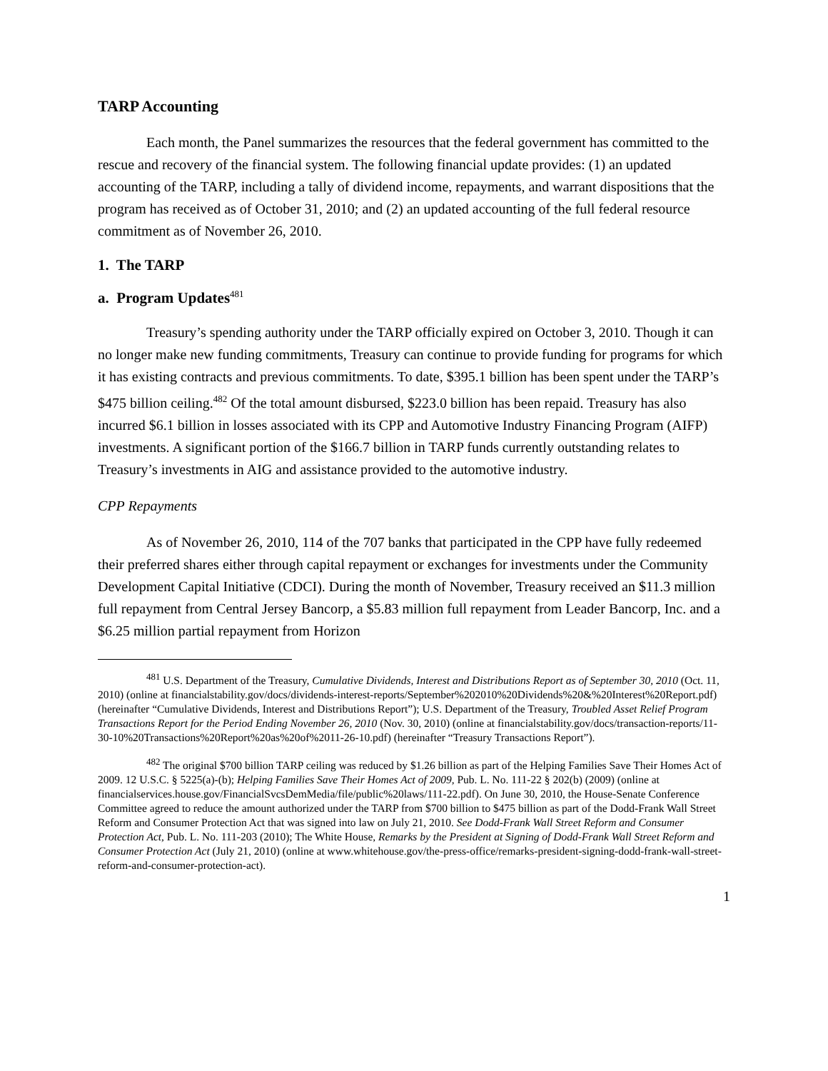TARP Accounting
Each month, the Panel summarizes the resources that the federal government has committed to the rescue and recovery of the financial system. The following financial update provides: (1) an updated accounting of the TARP, including a tally of dividend income, repayments, and warrant dispositions that the program has received as of October 31, 2010; and (2) an updated accounting of the full federal resource commitment as of November 26, 2010.
1. The TARP
a. Program Updates<sup>481</sup>
Treasury’s spending authority under the TARP officially expired on October 3, 2010. Though it can no longer make new funding commitments, Treasury can continue to provide funding for programs for which it has existing contracts and previous commitments. To date, $395.1 billion has been spent under the TARP’s $475 billion ceiling.<sup>482</sup> Of the total amount disbursed, $223.0 billion has been repaid. Treasury has also incurred $6.1 billion in losses associated with its CPP and Automotive Industry Financing Program (AIFP) investments. A significant portion of the $166.7 billion in TARP funds currently outstanding relates to Treasury’s investments in AIG and assistance provided to the automotive industry.
CPP Repayments
As of November 26, 2010, 114 of the 707 banks that participated in the CPP have fully redeemed their preferred shares either through capital repayment or exchanges for investments under the Community Development Capital Initiative (CDCI). During the month of November, Treasury received an $11.3 million full repayment from Central Jersey Bancorp, a $5.83 million full repayment from Leader Bancorp, Inc. and a $6.25 million partial repayment from Horizon
<sup>481</sup> U.S. Department of the Treasury, Cumulative Dividends, Interest and Distributions Report as of September 30, 2010 (Oct. 11, 2010) (online at financialstability.gov/docs/dividends-interest-reports/September%202010%20Dividends%20&%20Interest%20Report.pdf) (hereinafter “Cumulative Dividends, Interest and Distributions Report”); U.S. Department of the Treasury, Troubled Asset Relief Program Transactions Report for the Period Ending November 26, 2010 (Nov. 30, 2010) (online at financialstability.gov/docs/transaction-reports/11-30-10%20Transactions%20Report%20as%20of%2011-26-10.pdf) (hereinafter “Treasury Transactions Report”).
<sup>482</sup> The original $700 billion TARP ceiling was reduced by $1.26 billion as part of the Helping Families Save Their Homes Act of 2009. 12 U.S.C. § 5225(a)-(b); Helping Families Save Their Homes Act of 2009, Pub. L. No. 111-22 § 202(b) (2009) (online at financialservices.house.gov/FinancialSvcsDemMedia/file/public%20laws/111-22.pdf). On June 30, 2010, the House-Senate Conference Committee agreed to reduce the amount authorized under the TARP from $700 billion to $475 billion as part of the Dodd-Frank Wall Street Reform and Consumer Protection Act that was signed into law on July 21, 2010. See Dodd-Frank Wall Street Reform and Consumer Protection Act, Pub. L. No. 111-203 (2010); The White House, Remarks by the President at Signing of Dodd-Frank Wall Street Reform and Consumer Protection Act (July 21, 2010) (online at www.whitehouse.gov/the-press-office/remarks-president-signing-dodd-frank-wall-street-reform-and-consumer-protection-act).
1